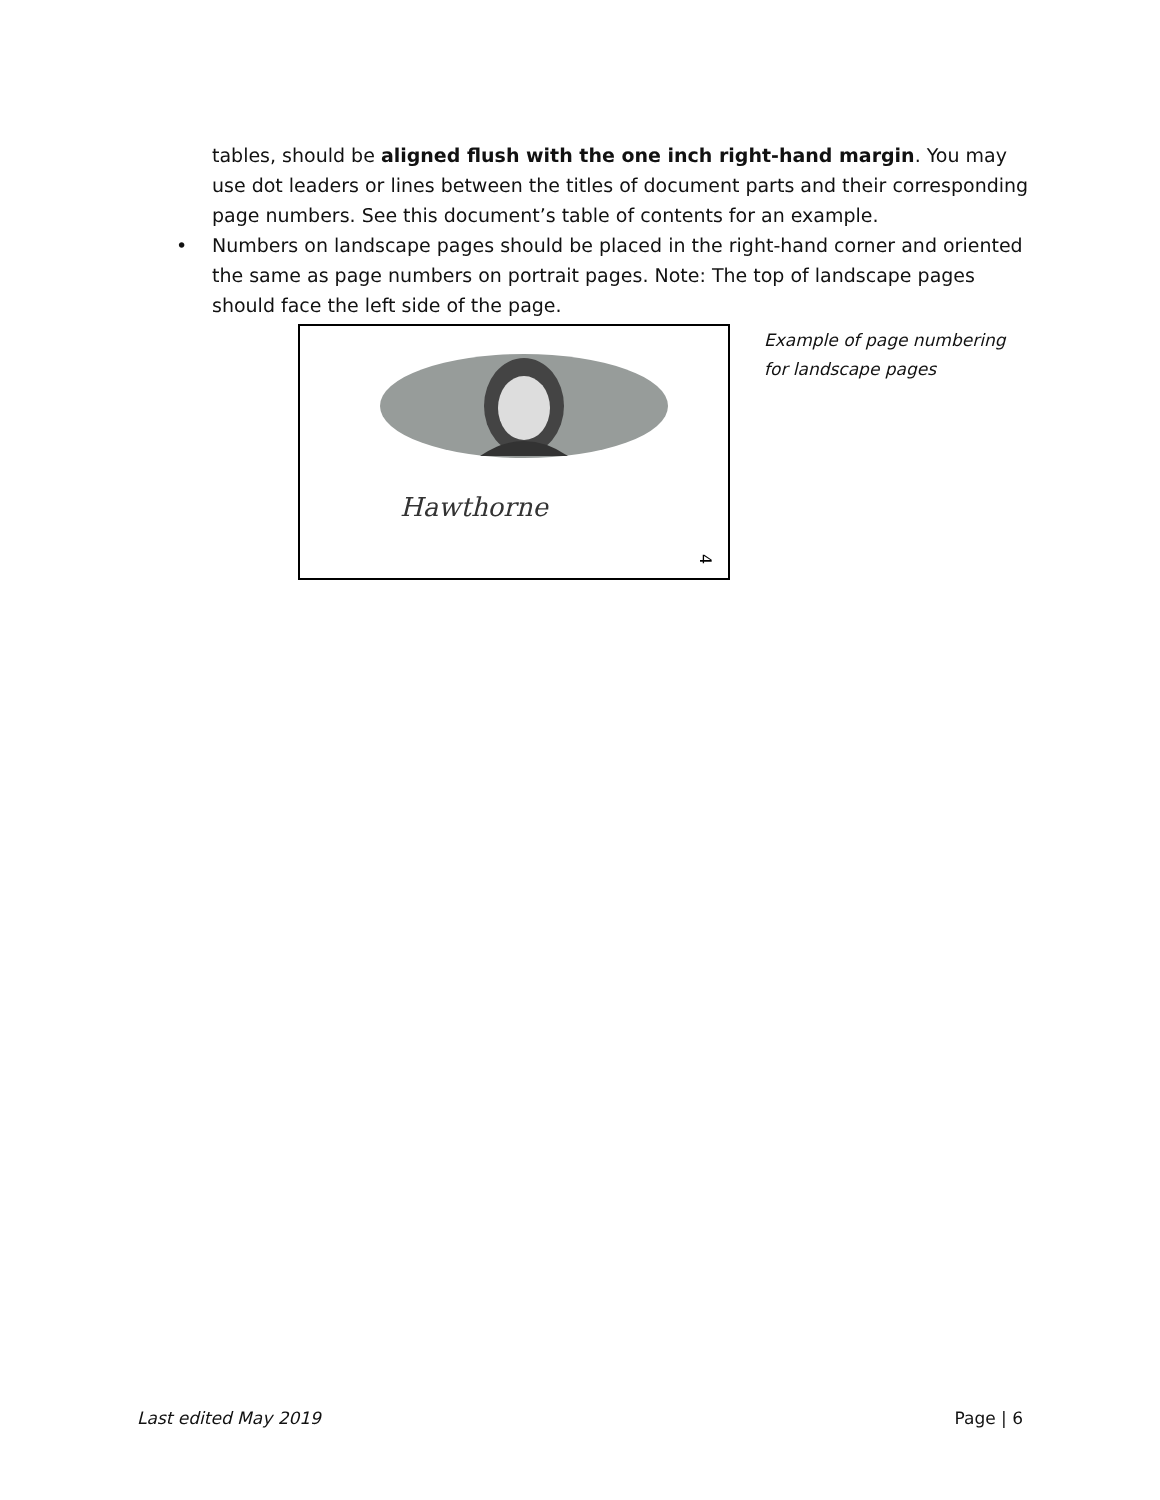tables, should be aligned flush with the one inch right-hand margin. You may use dot leaders or lines between the titles of document parts and their corresponding page numbers. See this document’s table of contents for an example.
• Numbers on landscape pages should be placed in the right-hand corner and oriented the same as page numbers on portrait pages. Note: The top of landscape pages should face the left side of the page.
Hawthorne
4
Example of page numbering
for landscape pages
Last edited May 2019 Page | 6